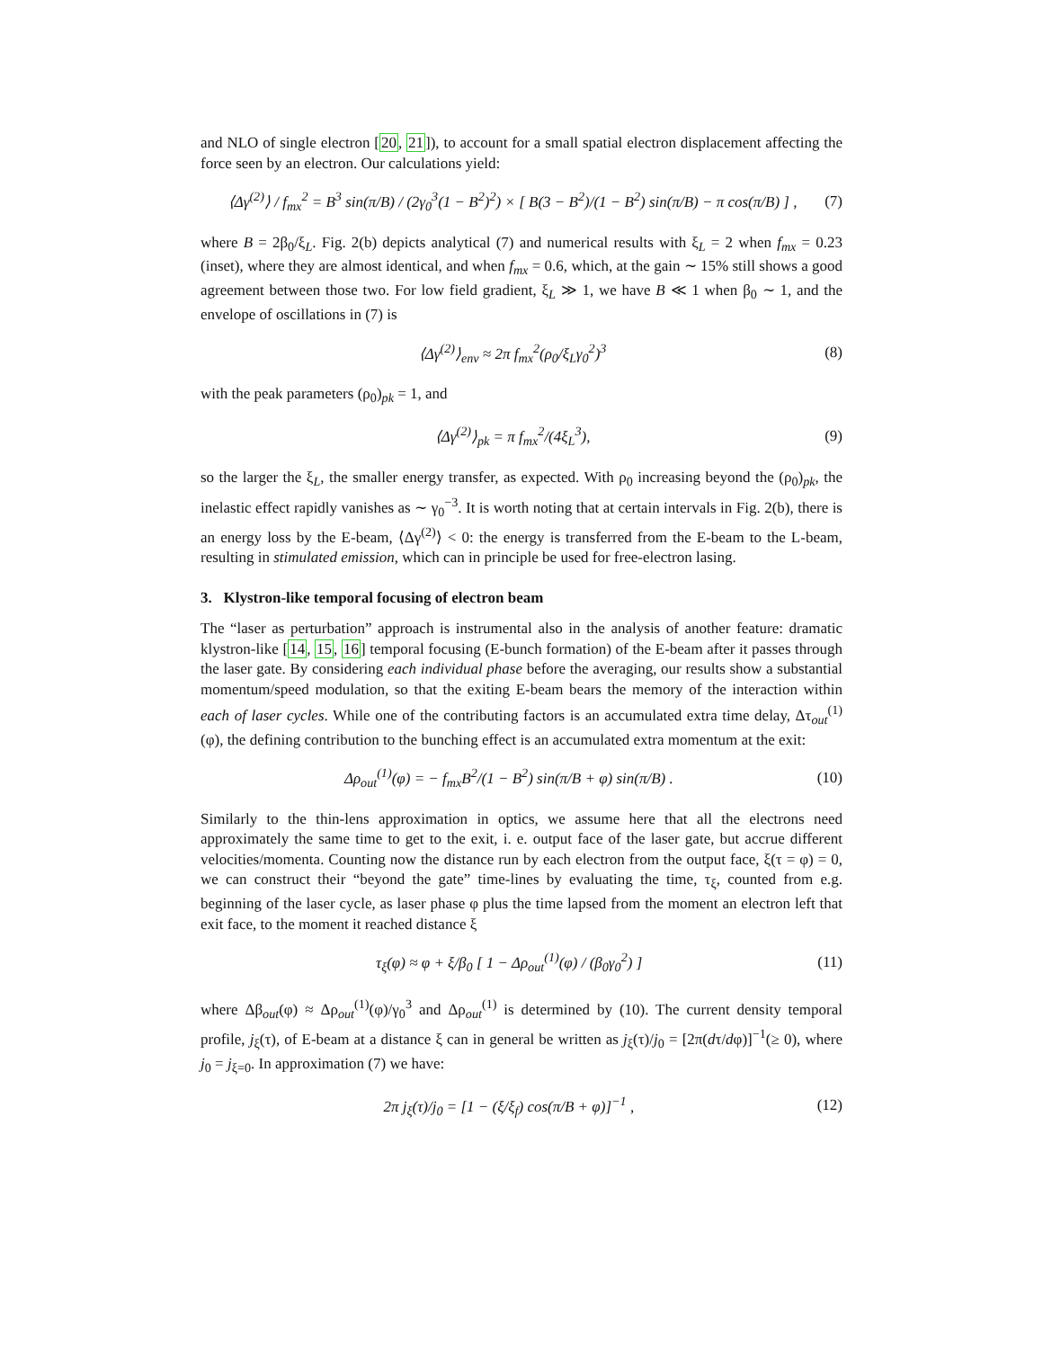and NLO of single electron [20, 21]), to account for a small spatial electron displacement affecting the force seen by an electron. Our calculations yield:
⟨Δγ<sup>(2)</sup>⟩ / f<sub>mx</sub><sup>2</sup> = B<sup>3</sup> sin(π/B) / (2γ<sub>0</sub><sup>3</sup>(1 − B<sup>2</sup>)<sup>2</sup>) × [ B(3 − B<sup>2</sup>)/(1 − B<sup>2</sup>) sin(π/B) − π cos(π/B) ] , (7)
where B = 2β<sub>0</sub>/ξ<sub>L</sub>. Fig. 2(b) depicts analytical (7) and numerical results with ξ<sub>L</sub> = 2 when f<sub>mx</sub> = 0.23 (inset), where they are almost identical, and when f<sub>mx</sub> = 0.6, which, at the gain ∼ 15% still shows a good agreement between those two. For low field gradient, ξ<sub>L</sub> ≫ 1, we have B ≪ 1 when β<sub>0</sub> ∼ 1, and the envelope of oscillations in (7) is
⟨Δγ<sup>(2)</sup>⟩<sub>env</sub> ≈ 2π f<sub>mx</sub><sup>2</sup>(ρ<sub>0</sub>/ξ<sub>L</sub>γ<sub>0</sub><sup>2</sup>)<sup>3</sup> (8)
with the peak parameters (ρ<sub>0</sub>)<sub>pk</sub> = 1, and
⟨Δγ<sup>(2)</sup>⟩<sub>pk</sub> = π f<sub>mx</sub><sup>2</sup>/(4ξ<sub>L</sub><sup>3</sup>), (9)
so the larger the ξ<sub>L</sub>, the smaller energy transfer, as expected. With ρ<sub>0</sub> increasing beyond the (ρ<sub>0</sub>)<sub>pk</sub>, the inelastic effect rapidly vanishes as ∼ γ<sub>0</sub><sup>−3</sup>. It is worth noting that at certain intervals in Fig. 2(b), there is an energy loss by the E-beam, ⟨Δγ<sup>(2)</sup>⟩ < 0: the energy is transferred from the E-beam to the L-beam, resulting in stimulated emission, which can in principle be used for free-electron lasing.
3. Klystron-like temporal focusing of electron beam
The “laser as perturbation” approach is instrumental also in the analysis of another feature: dramatic klystron-like [14, 15, 16] temporal focusing (E-bunch formation) of the E-beam after it passes through the laser gate. By considering each individual phase before the averaging, our results show a substantial momentum/speed modulation, so that the exiting E-beam bears the memory of the interaction within each of laser cycles. While one of the contributing factors is an accumulated extra time delay, Δτ<sub>out</sub><sup>(1)</sup>(φ), the defining contribution to the bunching effect is an accumulated extra momentum at the exit:
Δρ<sub>out</sub><sup>(1)</sup>(φ) = − f<sub>mx</sub>B<sup>2</sup>/(1 − B<sup>2</sup>) sin(π/B + φ) sin(π/B) . (10)
Similarly to the thin-lens approximation in optics, we assume here that all the electrons need approximately the same time to get to the exit, i. e. output face of the laser gate, but accrue different velocities/momenta. Counting now the distance run by each electron from the output face, ξ(τ = φ) = 0, we can construct their “beyond the gate” time-lines by evaluating the time, τ<sub>ξ</sub>, counted from e.g. beginning of the laser cycle, as laser phase φ plus the time lapsed from the moment an electron left that exit face, to the moment it reached distance ξ
τ<sub>ξ</sub>(φ) ≈ φ + ξ/β<sub>0</sub> [ 1 − Δρ<sub>out</sub><sup>(1)</sup>(φ) / (β<sub>0</sub>γ<sub>0</sub><sup>2</sup>) ] (11)
where Δβ<sub>out</sub>(φ) ≈ Δρ<sub>out</sub><sup>(1)</sup>(φ)/γ<sub>0</sub><sup>3</sup> and Δρ<sub>out</sub><sup>(1)</sup> is determined by (10). The current density temporal profile, j<sub>ξ</sub>(τ), of E-beam at a distance ξ can in general be written as j<sub>ξ</sub>(τ)/j<sub>0</sub> = [2π(dτ/dφ)]<sup>−1</sup>(≥ 0), where j<sub>0</sub> = j<sub>ξ=0</sub>. In approximation (7) we have:
2π j<sub>ξ</sub>(τ)/j<sub>0</sub> = [1 − (ξ/ξ<sub>f</sub>) cos(π/B + φ)]<sup>−1</sup> , (12)